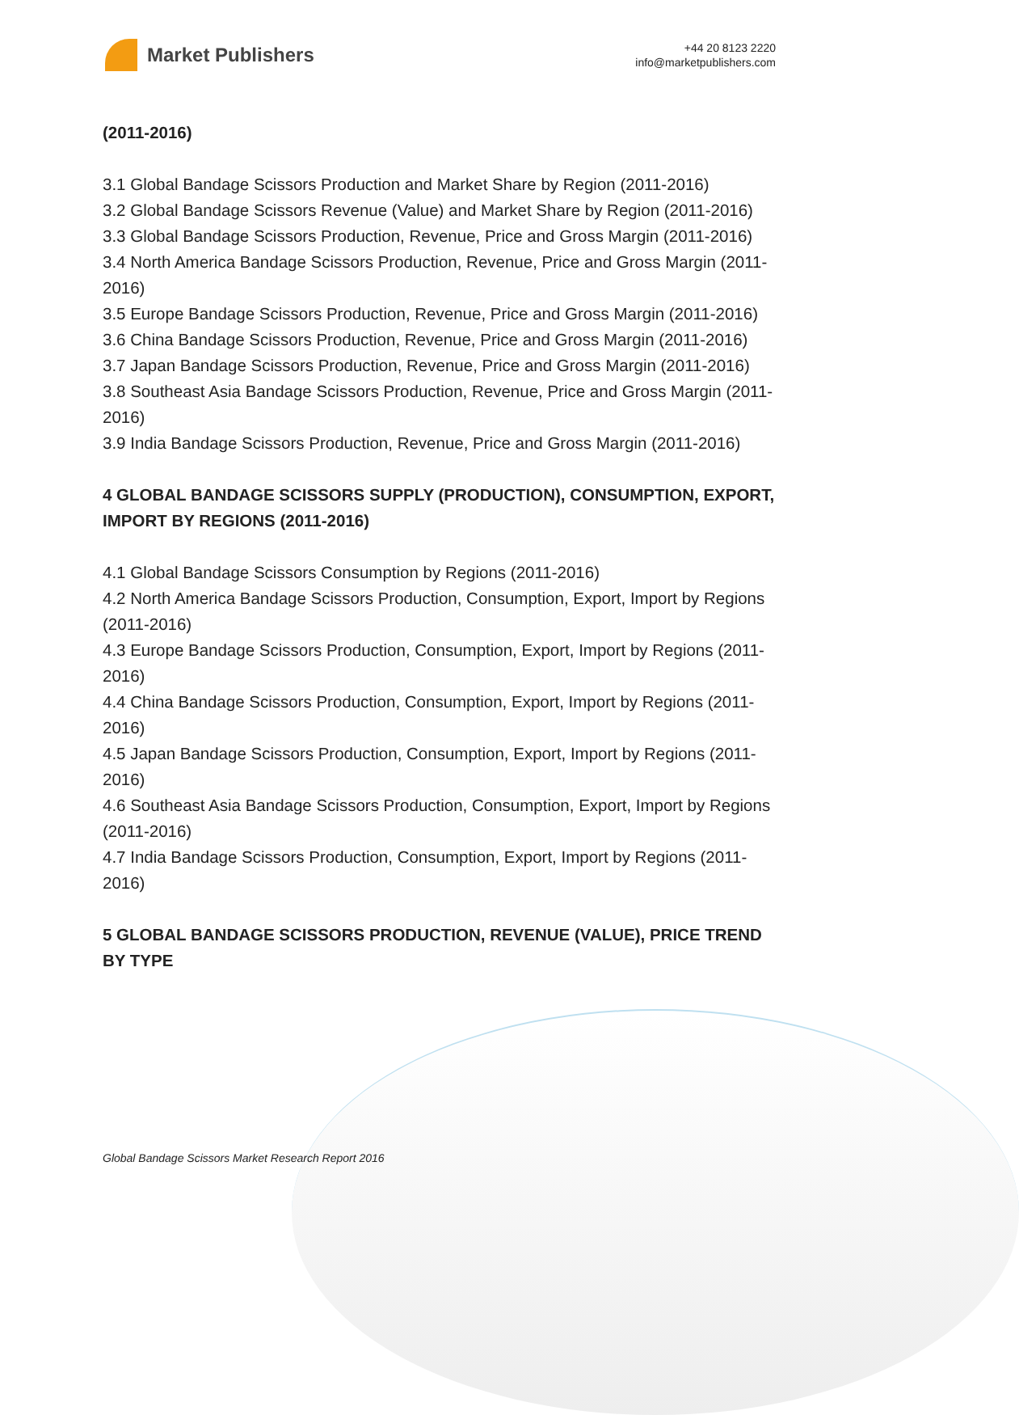Market Publishers
+44 20 8123 2220
info@marketpublishers.com
(2011-2016)
3.1 Global Bandage Scissors Production and Market Share by Region (2011-2016)
3.2 Global Bandage Scissors Revenue (Value) and Market Share by Region (2011-2016)
3.3 Global Bandage Scissors Production, Revenue, Price and Gross Margin (2011-2016)
3.4 North America Bandage Scissors Production, Revenue, Price and Gross Margin (2011-2016)
3.5 Europe Bandage Scissors Production, Revenue, Price and Gross Margin (2011-2016)
3.6 China Bandage Scissors Production, Revenue, Price and Gross Margin (2011-2016)
3.7 Japan Bandage Scissors Production, Revenue, Price and Gross Margin (2011-2016)
3.8 Southeast Asia Bandage Scissors Production, Revenue, Price and Gross Margin (2011-2016)
3.9 India Bandage Scissors Production, Revenue, Price and Gross Margin (2011-2016)
4 GLOBAL BANDAGE SCISSORS SUPPLY (PRODUCTION), CONSUMPTION, EXPORT, IMPORT BY REGIONS (2011-2016)
4.1 Global Bandage Scissors Consumption by Regions (2011-2016)
4.2 North America Bandage Scissors Production, Consumption, Export, Import by Regions (2011-2016)
4.3 Europe Bandage Scissors Production, Consumption, Export, Import by Regions (2011-2016)
4.4 China Bandage Scissors Production, Consumption, Export, Import by Regions (2011-2016)
4.5 Japan Bandage Scissors Production, Consumption, Export, Import by Regions (2011-2016)
4.6 Southeast Asia Bandage Scissors Production, Consumption, Export, Import by Regions (2011-2016)
4.7 India Bandage Scissors Production, Consumption, Export, Import by Regions (2011-2016)
5 GLOBAL BANDAGE SCISSORS PRODUCTION, REVENUE (VALUE), PRICE TREND BY TYPE
Global Bandage Scissors Market Research Report 2016